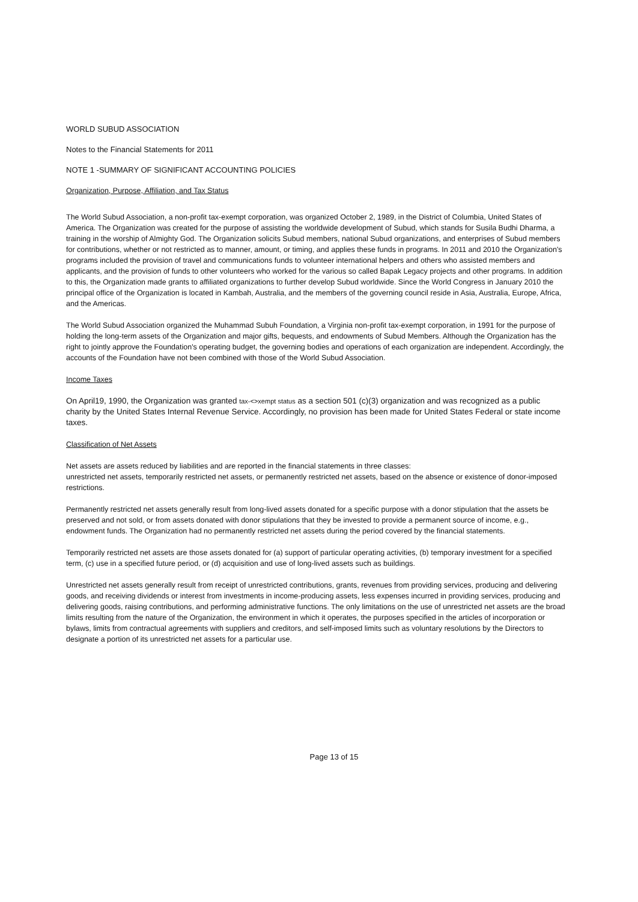WORLD SUBUD ASSOCIATION
Notes to the Financial Statements for 2011
NOTE 1 -SUMMARY OF SIGNIFICANT ACCOUNTING POLICIES
Organization, Purpose, Affiliation, and Tax Status
The World Subud Association, a non-profit tax-exempt corporation, was organized October 2, 1989, in the District of Columbia, United States of America. The Organization was created for the purpose of assisting the worldwide development of Subud, which stands for Susila Budhi Dharma, a training in the worship of Almighty God. The Organization solicits Subud members, national Subud organizations, and enterprises of Subud members for contributions, whether or not restricted as to manner, amount, or timing, and applies these funds in programs. In 2011 and 2010 the Organization's programs included the provision of travel and communications funds to volunteer international helpers and others who assisted members and applicants, and the provision of funds to other volunteers who worked for the various so called Bapak Legacy projects and other programs. In addition to this, the Organization made grants to affiliated organizations to further develop Subud worldwide. Since the World Congress in January 2010 the principal office of the Organization is located in Kambah, Australia, and the members of the governing council reside in Asia, Australia, Europe, Africa, and the Americas.
The World Subud Association organized the Muhammad Subuh Foundation, a Virginia non-profit tax-exempt corporation, in 1991 for the purpose of holding the long-term assets of the Organization and major gifts, bequests, and endowments of Subud Members. Although the Organization has the right to jointly approve the Foundation's operating budget, the governing bodies and operations of each organization are independent. Accordingly, the accounts of the Foundation have not been combined with those of the World Subud Association.
Income Taxes
On April19, 1990, the Organization was granted tax-<>xempt status as a section 501 (c)(3) organization and was recognized as a public charity by the United States Internal Revenue Service. Accordingly, no provision has been made for United States Federal or state income taxes.
Classification of Net Assets
Net assets are assets reduced by liabilities and are reported in the financial statements in three classes:
unrestricted net assets, temporarily restricted net assets, or permanently restricted net assets, based on the absence or existence of donor-imposed restrictions.
Permanently restricted net assets generally result from long-lived assets donated for a specific purpose with a donor stipulation that the assets be preserved and not sold, or from assets donated with donor stipulations that they be invested to provide a permanent source of income, e.g., endowment funds. The Organization had no permanently restricted net assets during the period covered by the financial statements.
Temporarily restricted net assets are those assets donated for (a) support of particular operating activities, (b) temporary investment for a specified term, (c) use in a specified future period, or (d) acquisition and use of long-lived assets such as buildings.
Unrestricted net assets generally result from receipt of unrestricted contributions, grants, revenues from providing services, producing and delivering goods, and receiving dividends or interest from investments in income-producing assets, less expenses incurred in providing services, producing and delivering goods, raising contributions, and performing administrative functions. The only limitations on the use of unrestricted net assets are the broad limits resulting from the nature of the Organization, the environment in which it operates, the purposes specified in the articles of incorporation or bylaws, limits from contractual agreements with suppliers and creditors, and self-imposed limits such as voluntary resolutions by the Directors to designate a portion of its unrestricted net assets for a particular use.
Page 13 of 15